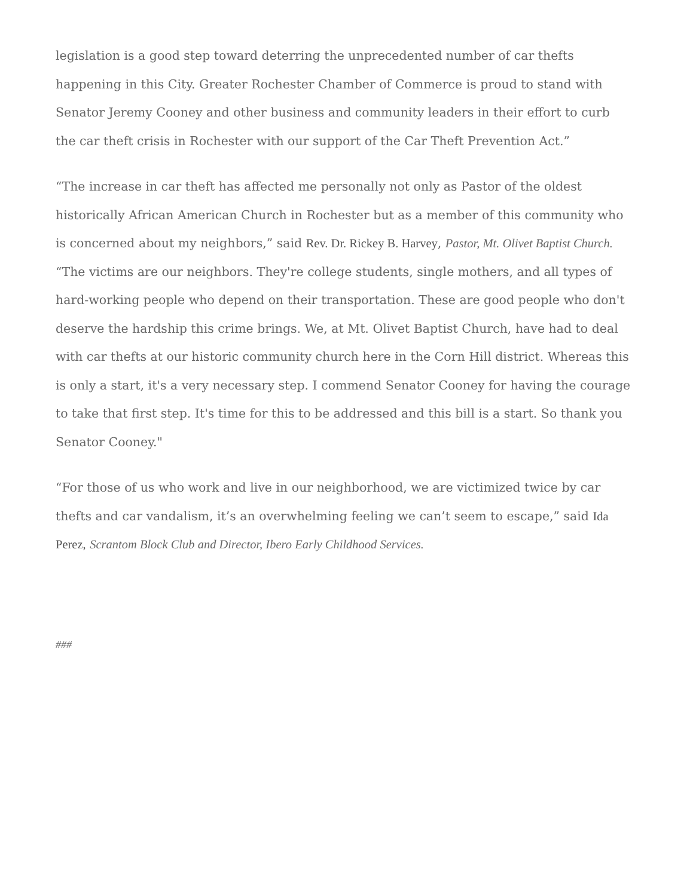legislation is a good step toward deterring the unprecedented number of car thefts happening in this City. Greater Rochester Chamber of Commerce is proud to stand with Senator Jeremy Cooney and other business and community leaders in their effort to curb the car theft crisis in Rochester with our support of the Car Theft Prevention Act.”
“The increase in car theft has affected me personally not only as Pastor of the oldest historically African American Church in Rochester but as a member of this community who is concerned about my neighbors,” said Rev. Dr. Rickey B. Harvey, Pastor, Mt. Olivet Baptist Church. “The victims are our neighbors. They're college students, single mothers, and all types of hard-working people who depend on their transportation. These are good people who don't deserve the hardship this crime brings. We, at Mt. Olivet Baptist Church, have had to deal with car thefts at our historic community church here in the Corn Hill district. Whereas this is only a start, it's a very necessary step. I commend Senator Cooney for having the courage to take that first step. It's time for this to be addressed and this bill is a start. So thank you Senator Cooney."
“For those of us who work and live in our neighborhood, we are victimized twice by car thefts and car vandalism, it’s an overwhelming feeling we can’t seem to escape,” said Ida
Perez, Scrantom Block Club and Director, Ibero Early Childhood Services.
###